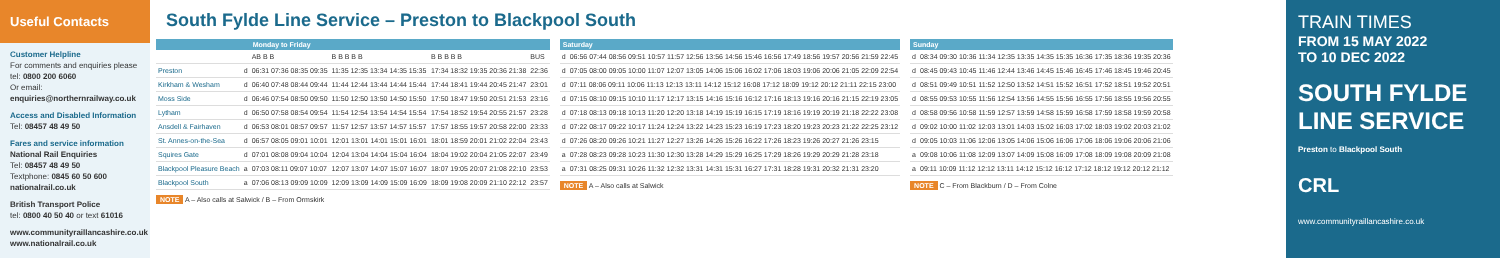Useful Contacts
Customer Helpline
For comments and enquiries please tel: 0800 200 6060
Or email:
enquiries@northernrailway.co.uk
Access and Disabled Information
Tel: 08457 48 49 50
Fares and service information
National Rail Enquiries
Tel: 08457 48 49 50
Textphone: 0845 60 50 600
nationalrail.co.uk
British Transport Police
tel: 0800 40 50 40 or text 61016
www.communityraillancashire.co.uk
www.nationalrail.co.uk
South Fylde Line Service – Preston to Blackpool South
| | | Monday to Friday | | | |
| --- | --- | --- | --- | --- | --- |
| | | AB B B | B B B B B | B B B B B | BUS |
| Preston | d | 06:31 07:36 08:35 09:35 | 11:35 12:35 13:34 14:35 15:35 | 17:34 18:32 19:35 20:36 21:38 | 22:36 |
| Kirkham & Wesham | d | 06:40 07:48 08:44 09:44 | 11:44 12:44 13:44 14:44 15:44 | 17:44 18:41 19:44 20:45 21:47 | 23:01 |
| Moss Side | d | 06:46 07:54 08:50 09:50 | 11:50 12:50 13:50 14:50 15:50 | 17:50 18:47 19:50 20:51 21:53 | 23:16 |
| Lytham | d | 06:50 07:58 08:54 09:54 | 11:54 12:54 13:54 14:54 15:54 | 17:54 18:52 19:54 20:55 21:57 | 23:28 |
| Ansdell & Fairhaven | d | 06:53 08:01 08:57 09:57 | 11:57 12:57 13:57 14:57 15:57 | 17:57 18:55 19:57 20:58 22:00 | 23:33 |
| St. Annes-on-the-Sea | d | 06:57 08:05 09:01 10:01 | 12:01 13:01 14:01 15:01 16:01 | 18:01 18:59 20:01 21:02 22:04 | 23:43 |
| Squires Gate | d | 07:01 08:08 09:04 10:04 | 12:04 13:04 14:04 15:04 16:04 | 18:04 19:02 20:04 21:05 22:07 | 23:49 |
| Blackpool Pleasure Beach | a | 07:03 08:11 09:07 10:07 | 12:07 13:07 14:07 15:07 16:07 | 18:07 19:05 20:07 21:08 22:10 | 23:53 |
| Blackpool South | a | 07:06 08:13 09:09 10:09 | 12:09 13:09 14:09 15:09 16:09 | 18:09 19:08 20:09 21:10 22:12 | 23:57 |
NOTE A – Also calls at Salwick / B – From Ormskirk
| Saturday | |
| --- | --- |
| d | 06:56 07:44 08:56 09:51 10:57 11:57 12:56 13:56 14:56 15:46 16:56 17:49 18:56 19:57 20:56 21:59 22:45 |
| d | 07:05 08:00 09:05 10:00 11:07 12:07 13:05 14:06 15:06 16:02 17:06 18:03 19:06 20:06 21:05 22:09 22:54 |
| d | 07:11 08:06 09:11 10:06 11:13 12:13 13:11 14:12 15:12 16:08 17:12 18:09 19:12 20:12 21:11 22:15 23:00 |
| d | 07:15 08:10 09:15 10:10 11:17 12:17 13:15 14:16 15:16 16:12 17:16 18:13 19:16 20:16 21:15 22:19 23:05 |
| d | 07:18 08:13 09:18 10:13 11:20 12:20 13:18 14:19 15:19 16:15 17:19 18:16 19:19 20:19 21:18 22:22 23:08 |
| d | 07:22 08:17 09:22 10:17 11:24 12:24 13:22 14:23 15:23 16:19 17:23 18:20 19:23 20:23 21:22 22:25 23:12 |
| d | 07:26 08:20 09:26 10:21 11:27 12:27 13:26 14:26 15:26 16:22 17:26 18:23 19:26 20:27 21:26 23:15 |
| a | 07:28 08:23 09:28 10:23 11:30 12:30 13:28 14:29 15:29 16:25 17:29 18:26 19:29 20:29 21:28 23:18 |
| a | 07:31 08:25 09:31 10:26 11:32 12:32 13:31 14:31 15:31 16:27 17:31 18:28 19:31 20:32 21:31 23:20 |
NOTE A – Also calls at Salwick
| Sunday | |
| --- | --- |
| d | 08:34 09:30 10:36 11:34 12:35 13:35 14:35 15:35 16:36 17:35 18:36 19:35 20:36 |
| d | 08:45 09:43 10:45 11:46 12:44 13:46 14:45 15:46 16:45 17:46 18:45 19:46 20:45 |
| d | 08:51 09:49 10:51 11:52 12:50 13:52 14:51 15:52 16:51 17:52 18:51 19:52 20:51 |
| d | 08:55 09:53 10:55 11:56 12:54 13:56 14:55 15:56 16:55 17:56 18:55 19:56 20:55 |
| d | 08:58 09:56 10:58 11:59 12:57 13:59 14:58 15:59 16:58 17:59 18:58 19:59 20:58 |
| d | 09:02 10:00 11:02 12:03 13:01 14:03 15:02 16:03 17:02 18:03 19:02 20:03 21:02 |
| d | 09:05 10:03 11:06 12:06 13:05 14:06 15:06 16:06 17:06 18:06 19:06 20:06 21:06 |
| a | 09:08 10:06 11:08 12:09 13:07 14:09 15:08 16:09 17:08 18:09 19:08 20:09 21:08 |
| a | 09:11 10:09 11:12 12:12 13:11 14:12 15:12 16:12 17:12 18:12 19:12 20:12 21:12 |
NOTE C – From Blackburn / D – From Colne
TRAIN TIMES
FROM 15 MAY 2022
TO 10 DEC 2022
SOUTH FYLDE
LINE SERVICE
Preston to Blackpool South
CRL
www.communityraillancashire.co.uk